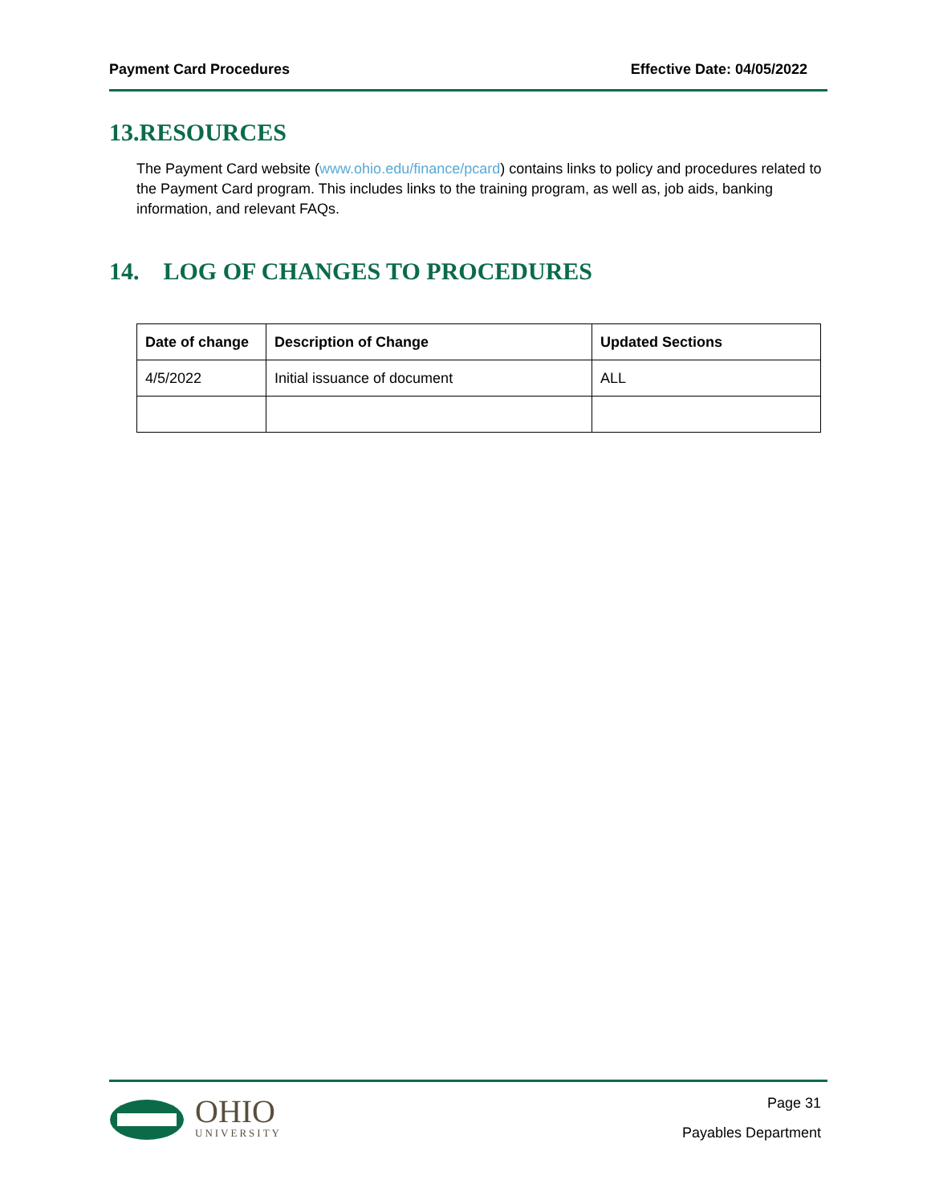Payment Card Procedures Effective Date: 04/05/2022
13.RESOURCES
The Payment Card website (www.ohio.edu/finance/pcard) contains links to policy and procedures related to the Payment Card program. This includes links to the training program, as well as, job aids, banking information, and relevant FAQs.
14. LOG OF CHANGES TO PROCEDURES
| Date of change | Description of Change | Updated Sections |
| --- | --- | --- |
| 4/5/2022 | Initial issuance of document | ALL |
OHIO
UNIVERSITY
Page 31
Payables Department